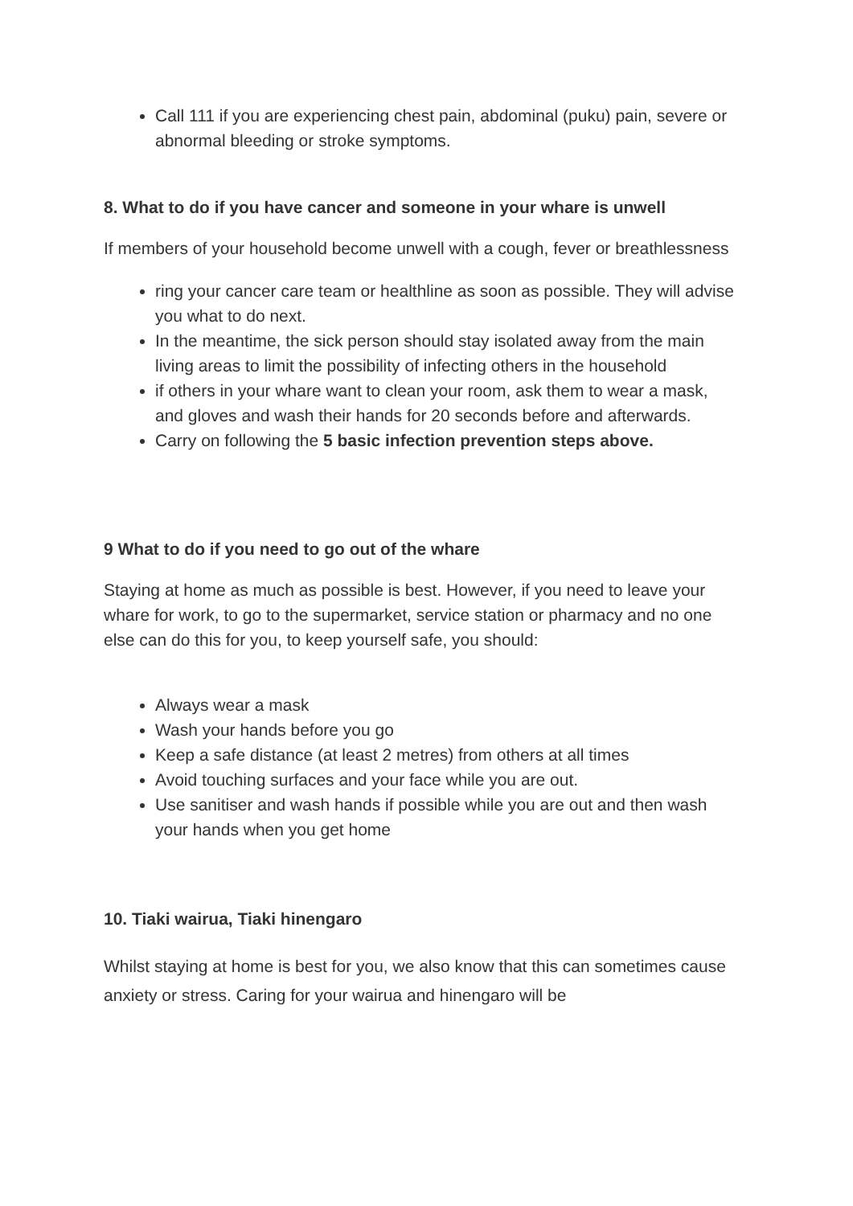Call 111 if you are experiencing chest pain, abdominal (puku) pain, severe or abnormal bleeding or stroke symptoms.
8. What to do if you have cancer and someone in your whare is unwell
If members of your household become unwell with a cough, fever or breathlessness
ring your cancer care team or healthline as soon as possible. They will advise you what to do next.
In the meantime, the sick person should stay isolated away from the main living areas to limit the possibility of infecting others in the household
if others in your whare want to clean your room, ask them to wear a mask, and gloves and wash their hands for 20 seconds before and afterwards.
Carry on following the 5 basic infection prevention steps above.
9 What to do if you need to go out of the whare
Staying at home as much as possible is best. However, if you need to leave your whare for work, to go to the supermarket, service station or pharmacy and no one else can do this for you, to keep yourself safe, you should:
Always wear a mask
Wash your hands before you go
Keep a safe distance (at least 2 metres) from others at all times
Avoid touching surfaces and your face while you are out.
Use sanitiser and wash hands if possible while you are out and then wash your hands when you get home
10. Tiaki wairua, Tiaki hinengaro
Whilst staying at home is best for you, we also know that this can sometimes cause anxiety or stress. Caring for your wairua and hinengaro will be